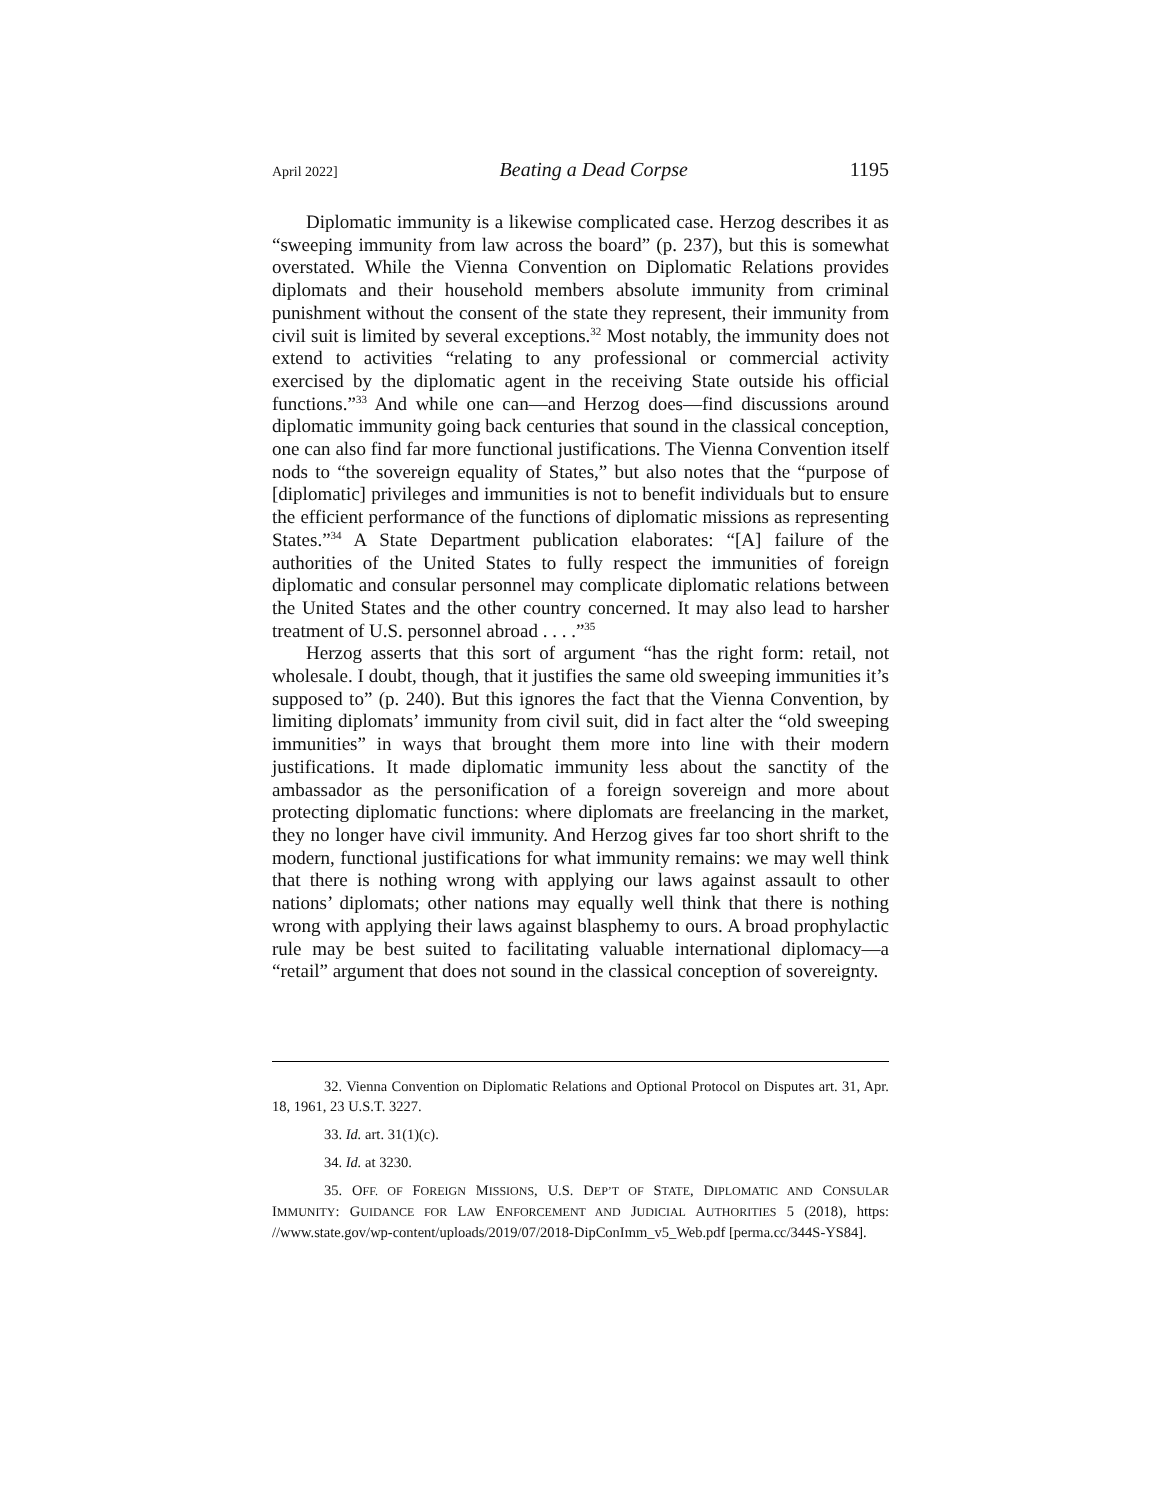April 2022] Beating a Dead Corpse 1195
Diplomatic immunity is a likewise complicated case. Herzog describes it as “sweeping immunity from law across the board” (p. 237), but this is somewhat overstated. While the Vienna Convention on Diplomatic Relations provides diplomats and their household members absolute immunity from criminal punishment without the consent of the state they represent, their immunity from civil suit is limited by several exceptions.<sup>32</sup> Most notably, the immunity does not extend to activities “relating to any professional or commercial activity exercised by the diplomatic agent in the receiving State outside his official functions.”<sup>33</sup> And while one can—and Herzog does—find discussions around diplomatic immunity going back centuries that sound in the classical conception, one can also find far more functional justifications. The Vienna Convention itself nods to “the sovereign equality of States,” but also notes that the “purpose of [diplomatic] privileges and immunities is not to benefit individuals but to ensure the efficient performance of the functions of diplomatic missions as representing States.”<sup>34</sup> A State Department publication elaborates: “[A] failure of the authorities of the United States to fully respect the immunities of foreign diplomatic and consular personnel may complicate diplomatic relations between the United States and the other country concerned. It may also lead to harsher treatment of U.S. personnel abroad . . . .”<sup>35</sup>
Herzog asserts that this sort of argument “has the right form: retail, not wholesale. I doubt, though, that it justifies the same old sweeping immunities it’s supposed to” (p. 240). But this ignores the fact that the Vienna Convention, by limiting diplomats’ immunity from civil suit, did in fact alter the “old sweeping immunities” in ways that brought them more into line with their modern justifications. It made diplomatic immunity less about the sanctity of the ambassador as the personification of a foreign sovereign and more about protecting diplomatic functions: where diplomats are freelancing in the market, they no longer have civil immunity. And Herzog gives far too short shrift to the modern, functional justifications for what immunity remains: we may well think that there is nothing wrong with applying our laws against assault to other nations’ diplomats; other nations may equally well think that there is nothing wrong with applying their laws against blasphemy to ours. A broad prophylactic rule may be best suited to facilitating valuable international diplomacy—a “retail” argument that does not sound in the classical conception of sovereignty.
32. Vienna Convention on Diplomatic Relations and Optional Protocol on Disputes art. 31, Apr. 18, 1961, 23 U.S.T. 3227.
33. Id. art. 31(1)(c).
34. Id. at 3230.
35. OFF. OF FOREIGN MISSIONS, U.S. DEP’T OF STATE, DIPLOMATIC AND CONSULAR IMMUNITY: GUIDANCE FOR LAW ENFORCEMENT AND JUDICIAL AUTHORITIES 5 (2018), https: //www.state.gov/wp-content/uploads/2019/07/2018-DipConImm_v5_Web.pdf [perma.cc/344S-YS84].